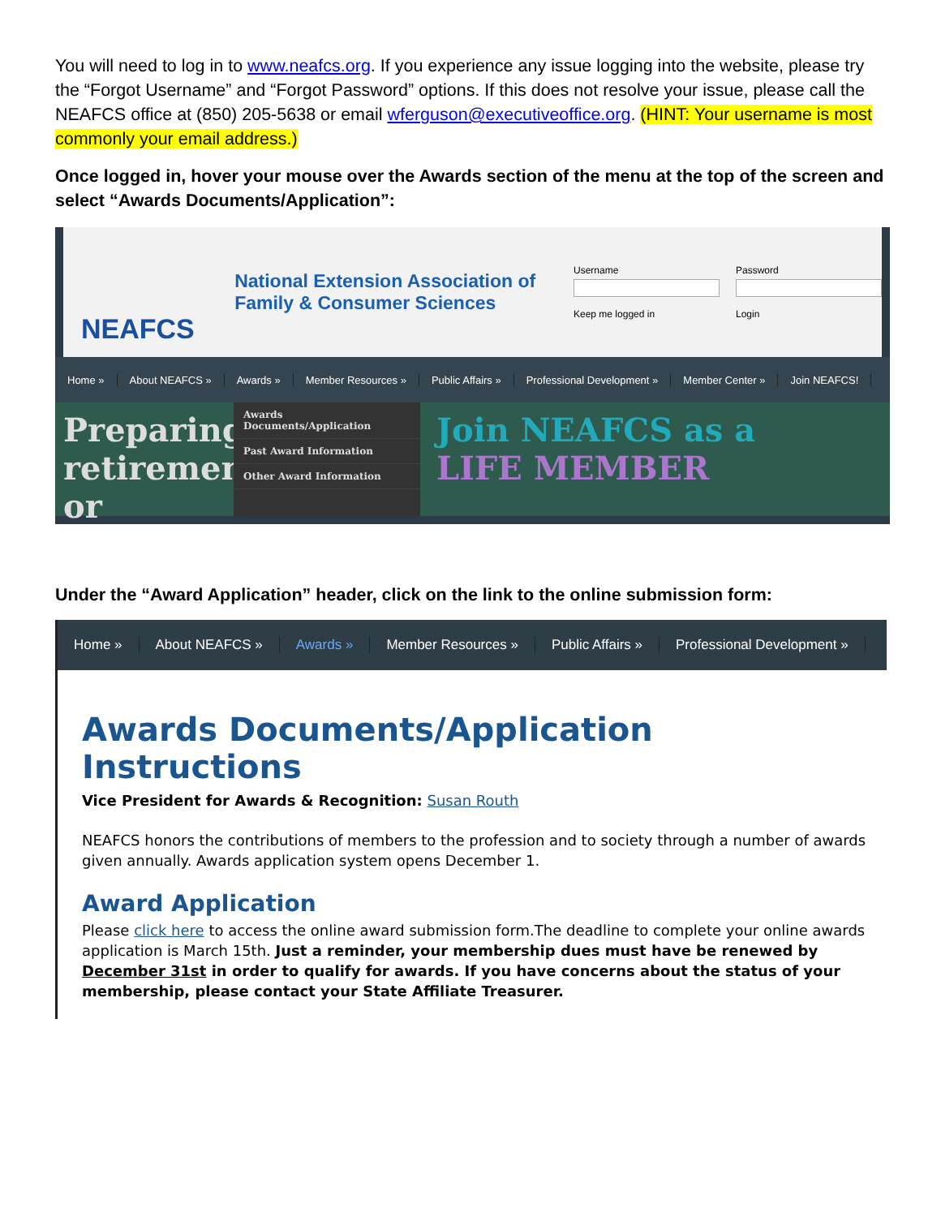You will need to log in to www.neafcs.org. If you experience any issue logging into the website, please try the “Forgot Username” and “Forgot Password” options. If this does not resolve your issue, please call the NEAFCS office at (850) 205-5638 or email wferguson@executiveoffice.org. (HINT: Your username is most commonly your email address.)
Once logged in, hover your mouse over the Awards section of the menu at the top of the screen and select “Awards Documents/Application”:
NEAFCS
National Extension Association of Family & Consumer Sciences
Username
Keep me logged in
Password
Login
Home » About NEAFCS » Awards » Member Resources » Public Affairs » Professional Development » Member Center » Join NEAFCS!
Preparing retirement or
Awards Documents/Application
Past Award Information
Other Award Information
Join NEAFCS as a
LIFE MEMBER
Under the “Award Application” header, click on the link to the online submission form:
Home » About NEAFCS » Awards » Member Resources » Public Affairs » Professional Development »
Awards Documents/Application Instructions
Vice President for Awards & Recognition: Susan Routh
NEAFCS honors the contributions of members to the profession and to society through a number of awards given annually. Awards application system opens December 1.
Award Application
Please click here to access the online award submission form.The deadline to complete your online awards application is March 15th. Just a reminder, your membership dues must have be renewed by December 31st in order to qualify for awards. If you have concerns about the status of your membership, please contact your State Affiliate Treasurer.